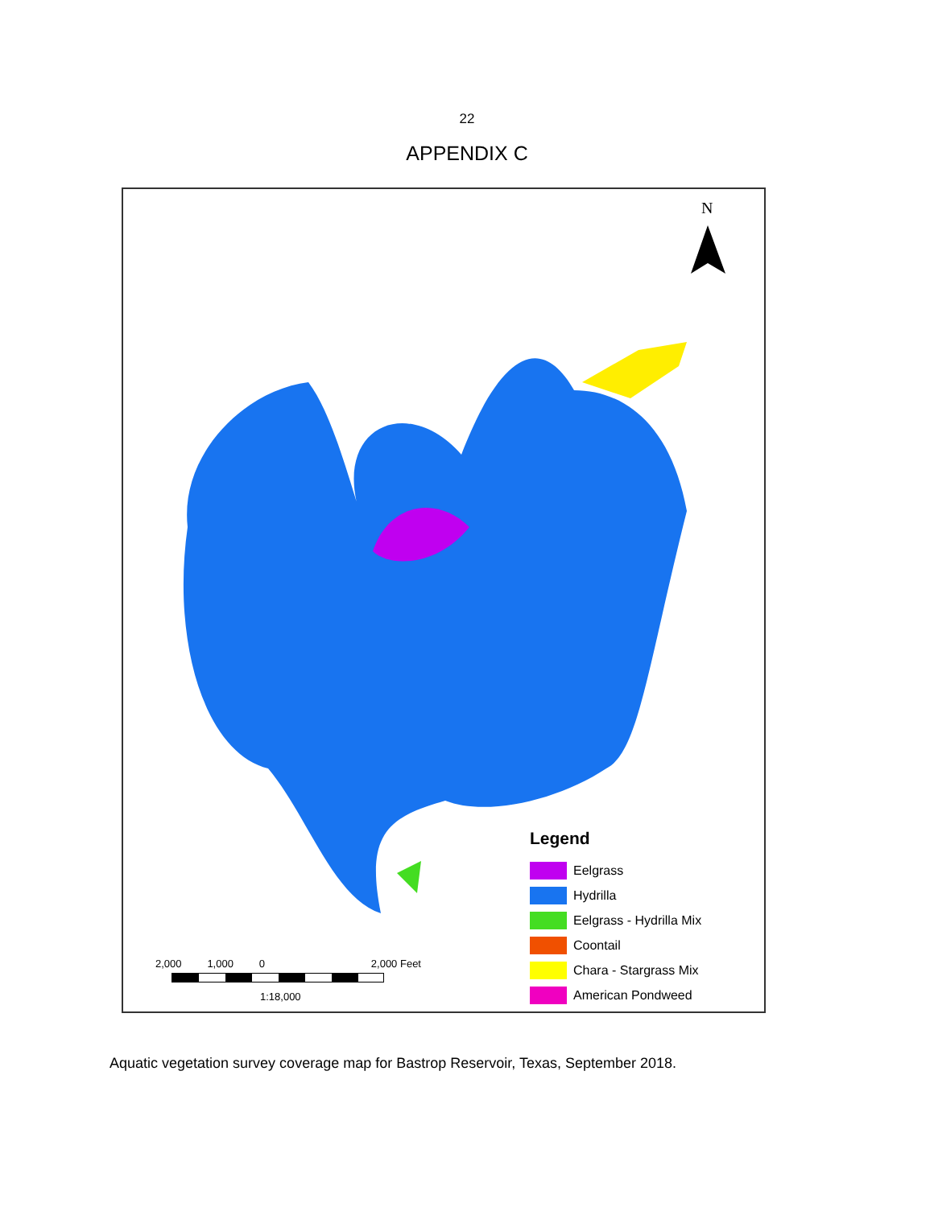22
APPENDIX C
N
Legend
Eelgrass
Hydrilla
Eelgrass - Hydrilla Mix
Coontail
Chara - Stargrass Mix
American Pondweed
2,000 1,000 0 2,000 Feet
1:18,000
Aquatic vegetation survey coverage map for Bastrop Reservoir, Texas, September 2018.